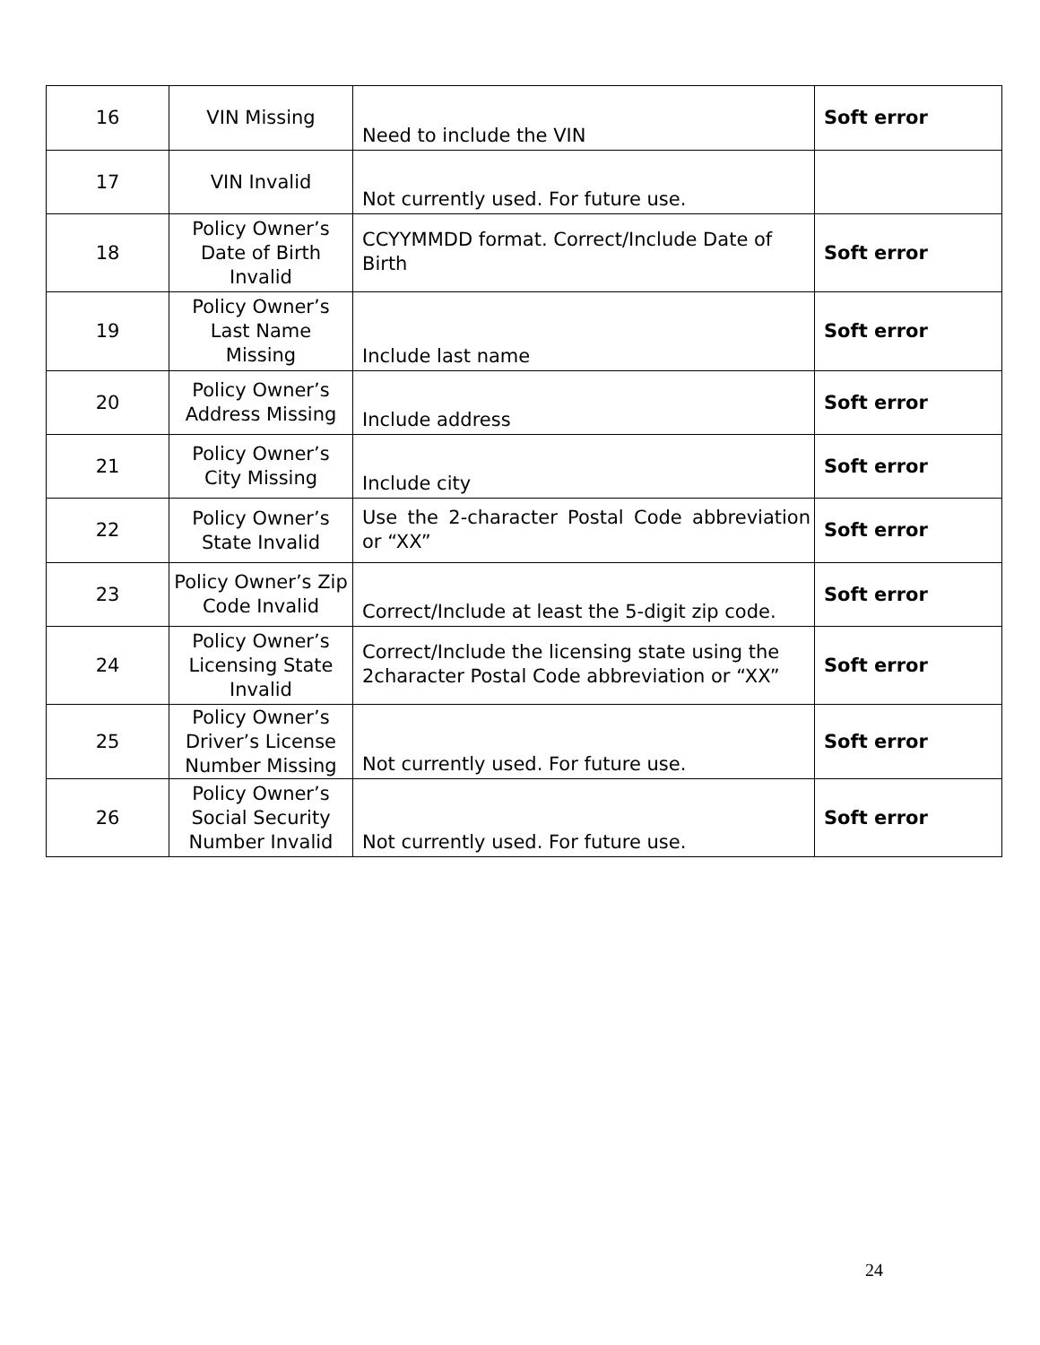| 16 | VIN Missing | Need to include the VIN | Soft error |
| 17 | VIN Invalid | Not currently used. For future use. | |
| 18 | Policy Owner’s Date of Birth Invalid | CCYYMMDD format. Correct/Include Date of Birth | Soft error |
| 19 | Policy Owner’s Last Name Missing | Include last name | Soft error |
| 20 | Policy Owner’s Address Missing | Include address | Soft error |
| 21 | Policy Owner’s City Missing | Include city | Soft error |
| 22 | Policy Owner’s State Invalid | Use the 2-character Postal Code abbreviation or “XX” | Soft error |
| 23 | Policy Owner’s Zip Code Invalid | Correct/Include at least the 5-digit zip code. | Soft error |
| 24 | Policy Owner’s Licensing State Invalid | Correct/Include the licensing state using the 2character Postal Code abbreviation or “XX” | Soft error |
| 25 | Policy Owner’s Driver’s License Number Missing | Not currently used. For future use. | Soft error |
| 26 | Policy Owner’s Social Security Number Invalid | Not currently used. For future use. | Soft error |
24